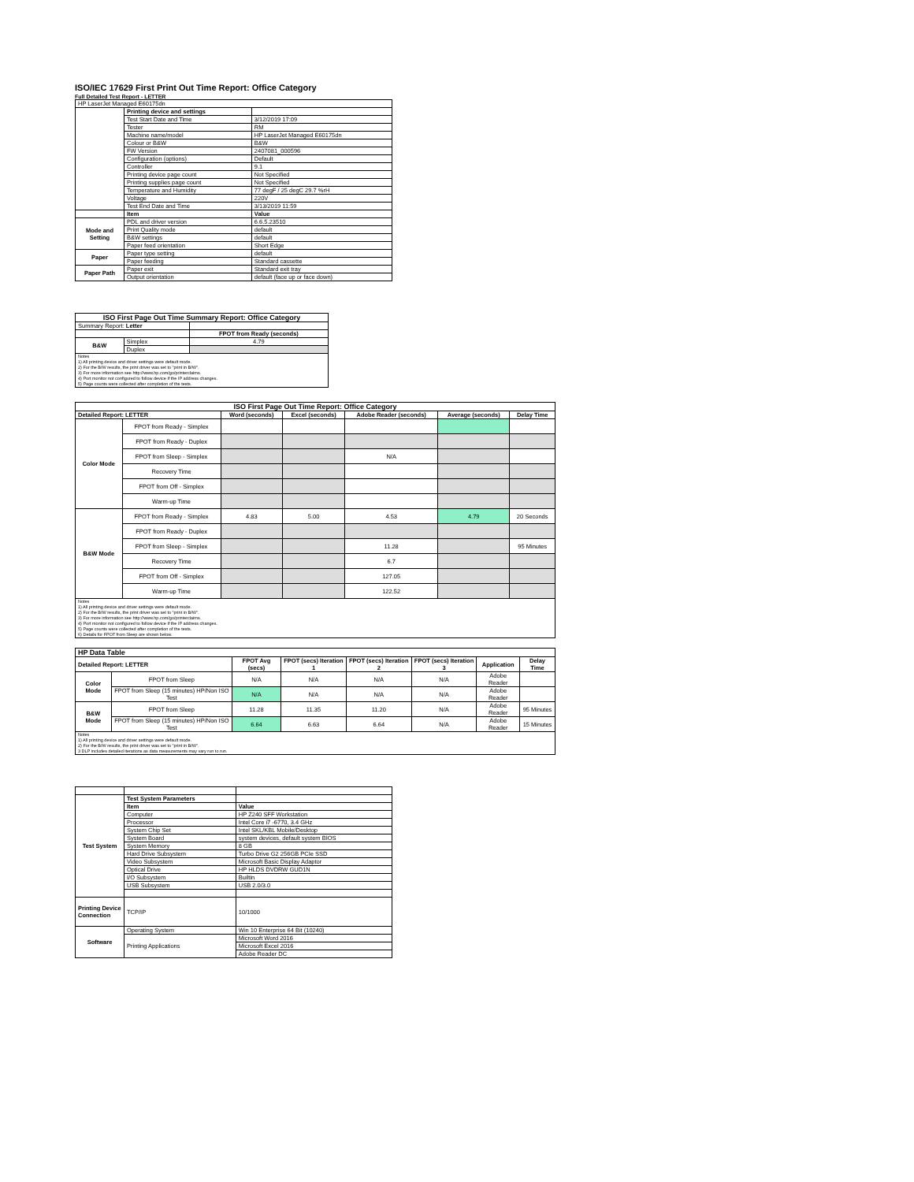ISO/IEC 17629 First Print Out Time Report: Office Category
Full Detailed Test Report - LETTER
| HP LaserJet Managed E60175dn | | |
| | Printing device and settings | |
| | Test Start Date and Time | 3/12/2019 17:09 |
| | Tester | RM |
| | Machine name/model | HP LaserJet Managed E60175dn |
| | Colour or B&W | B&W |
| | FW Version | 2407081_000596 |
| | Configuration (options) | Default |
| | Controller | 9.1 |
| | Printing device page count | Not Specified |
| | Printing supplies page count | Not Specified |
| | Temperature and Humidity | 77 degF / 25 degC 29.7 %rH |
| | Voltage | 220V |
| | Test End Date and Time | 3/13/2019 11:59 |
| | Item | Value |
| Mode and Setting | PDL and driver version | 6.6.5.23510 |
| | Print Quality mode | default |
| | B&W settings | default |
| | Paper feed orientation | Short Edge |
| Paper | Paper type setting | default |
| | Paper feeding | Standard cassette |
| Paper Path | Paper exit | Standard exit tray |
| | Output orientation | default (face up or face down) |
| ISO First Page Out Time Summary Report: Office Category | | |
| --- | --- | --- |
| Summary Report: Letter | | |
| | | FPOT from Ready (seconds) |
| B&W | Simplex | 4.79 |
| | Duplex | |
| Notes 1) All printing device and driver settings were default mode. 2) For the B/W results, the print driver was set to "print in B/W". 3) For more information see http://www.hp.com/go/printerclaims. 4) Port monitor not configured to follow device if the IP address changes. 5) Page counts were collected after completion of the tests. | | |
| ISO First Page Out Time Report: Office Category | | | | | | |
| --- | --- | --- | --- | --- | --- | --- |
| Detailed Report: LETTER | | Word (seconds) | Excel (seconds) | Adobe Reader (seconds) | Average (seconds) | Delay Time |
| Color Mode | FPOT from Ready - Simplex | | | | | |
| | FPOT from Ready - Duplex | | | | | |
| | FPOT from Sleep - Simplex | | | N/A | | |
| | Recovery Time | | | | | |
| | FPOT from Off - Simplex | | | | | |
| | Warm-up Time | | | | | |
| B&W Mode | FPOT from Ready - Simplex | 4.83 | 5.00 | 4.53 | 4.79 | 20 Seconds |
| | FPOT from Ready - Duplex | | | | | |
| | FPOT from Sleep - Simplex | | | 11.28 | | 95 Minutes |
| | Recovery Time | | | 6.7 | | |
| | FPOT from Off - Simplex | | | 127.05 | | |
| | Warm-up Time | | | 122.52 | | |
| Notes 1) All printing device and driver settings were default mode. 2) For the B/W results, the print driver was set to "print in B/W". 3) For more information see http://www.hp.com/go/printerclaims. 4) Port monitor not configured to follow device if the IP address changes. 5) Page counts were collected after completion of the tests. 6) Details for FPOT from Sleep are shown below. | | | | | | |
| HP Data Table | | | | | | | |
| --- | --- | --- | --- | --- | --- | --- | --- |
| Detailed Report: LETTER | | FPOT Avg (secs) | FPOT (secs) Iteration 1 | FPOT (secs) Iteration 2 | FPOT (secs) Iteration 3 | Application | Delay Time |
| Color Mode | FPOT from Sleep | N/A | N/A | N/A | N/A | Adobe Reader | |
| | FPOT from Sleep (15 minutes) HP/Non ISO Test | N/A | N/A | N/A | N/A | Adobe Reader | |
| B&W Mode | FPOT from Sleep | 11.28 | 11.35 | 11.20 | N/A | Adobe Reader | 95 Minutes |
| | FPOT from Sleep (15 minutes) HP/Non ISO Test | 6.64 | 6.63 | 6.64 | N/A | Adobe Reader | 15 Minutes |
| Notes 1) All printing device and driver settings were default mode. 2) For the B/W results, the print driver was set to "print in B/W". 3 DLP includes detailed iterations as data measurements may vary run to run. | | | | | | | |
| Test System | Test System Parameters | |
| | Item | Value |
| | Computer | HP Z240 SFF Workstation |
| | Processor | Intel Core i7 -6770, 3.4 GHz |
| | System Chip Set | Intel SKL/KBL Mobile/Desktop |
| | System Board | system devices, default system BIOS |
| | System Memory | 8 GB |
| | Hard Drive Subsystem | Turbo Drive G2 256GB PCIe SSD |
| | Video Subsystem | Microsoft Basic Display Adaptor |
| | Optical Drive | HP HLDS DVDRW GUD1N |
| | I/O Subsystem | Builtin |
| | USB Subsystem | USB 2.0/3.0 |
| Printing Device Connection | TCP/IP | 10/1000 |
| Software | Operating System | Win 10 Enterprise 64 Bit (10240) |
| | Printing Applications | Microsoft Word 2016 |
| | | Microsoft Excel 2016 |
| | | Adobe Reader DC |